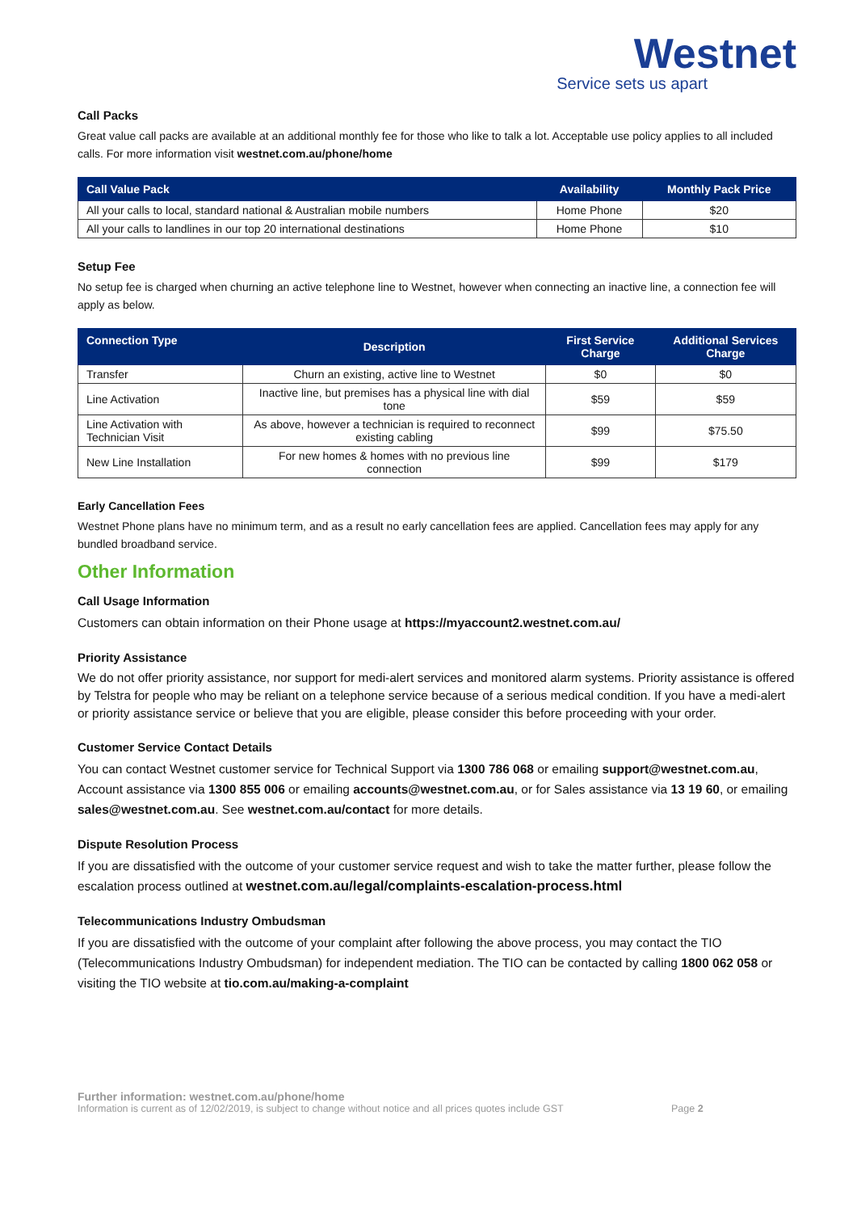Westnet
Service sets us apart
Call Packs
Great value call packs are available at an additional monthly fee for those who like to talk a lot. Acceptable use policy applies to all included calls. For more information visit westnet.com.au/phone/home
| Call Value Pack | Availability | Monthly Pack Price |
| --- | --- | --- |
| All your calls to local, standard national & Australian mobile numbers | Home Phone | $20 |
| All your calls to landlines in our top 20 international destinations | Home Phone | $10 |
Setup Fee
No setup fee is charged when churning an active telephone line to Westnet, however when connecting an inactive line, a connection fee will apply as below.
| Connection Type | Description | First Service Charge | Additional Services Charge |
| --- | --- | --- | --- |
| Transfer | Churn an existing, active line to Westnet | $0 | $0 |
| Line Activation | Inactive line, but premises has a physical line with dial tone | $59 | $59 |
| Line Activation with Technician Visit | As above, however a technician is required to reconnect existing cabling | $99 | $75.50 |
| New Line Installation | For new homes & homes with no previous line connection | $99 | $179 |
Early Cancellation Fees
Westnet Phone plans have no minimum term, and as a result no early cancellation fees are applied. Cancellation fees may apply for any bundled broadband service.
Other Information
Call Usage Information
Customers can obtain information on their Phone usage at https://myaccount2.westnet.com.au/
Priority Assistance
We do not offer priority assistance, nor support for medi-alert services and monitored alarm systems. Priority assistance is offered by Telstra for people who may be reliant on a telephone service because of a serious medical condition. If you have a medi-alert or priority assistance service or believe that you are eligible, please consider this before proceeding with your order.
Customer Service Contact Details
You can contact Westnet customer service for Technical Support via 1300 786 068 or emailing support@westnet.com.au, Account assistance via 1300 855 006 or emailing accounts@westnet.com.au, or for Sales assistance via 13 19 60, or emailing sales@westnet.com.au. See westnet.com.au/contact for more details.
Dispute Resolution Process
If you are dissatisfied with the outcome of your customer service request and wish to take the matter further, please follow the escalation process outlined at westnet.com.au/legal/complaints-escalation-process.html
Telecommunications Industry Ombudsman
If you are dissatisfied with the outcome of your complaint after following the above process, you may contact the TIO (Telecommunications Industry Ombudsman) for independent mediation. The TIO can be contacted by calling 1800 062 058 or visiting the TIO website at tio.com.au/making-a-complaint
Further information: westnet.com.au/phone/home
Information is current as of 12/02/2019, is subject to change without notice and all prices quotes include GST Page 2